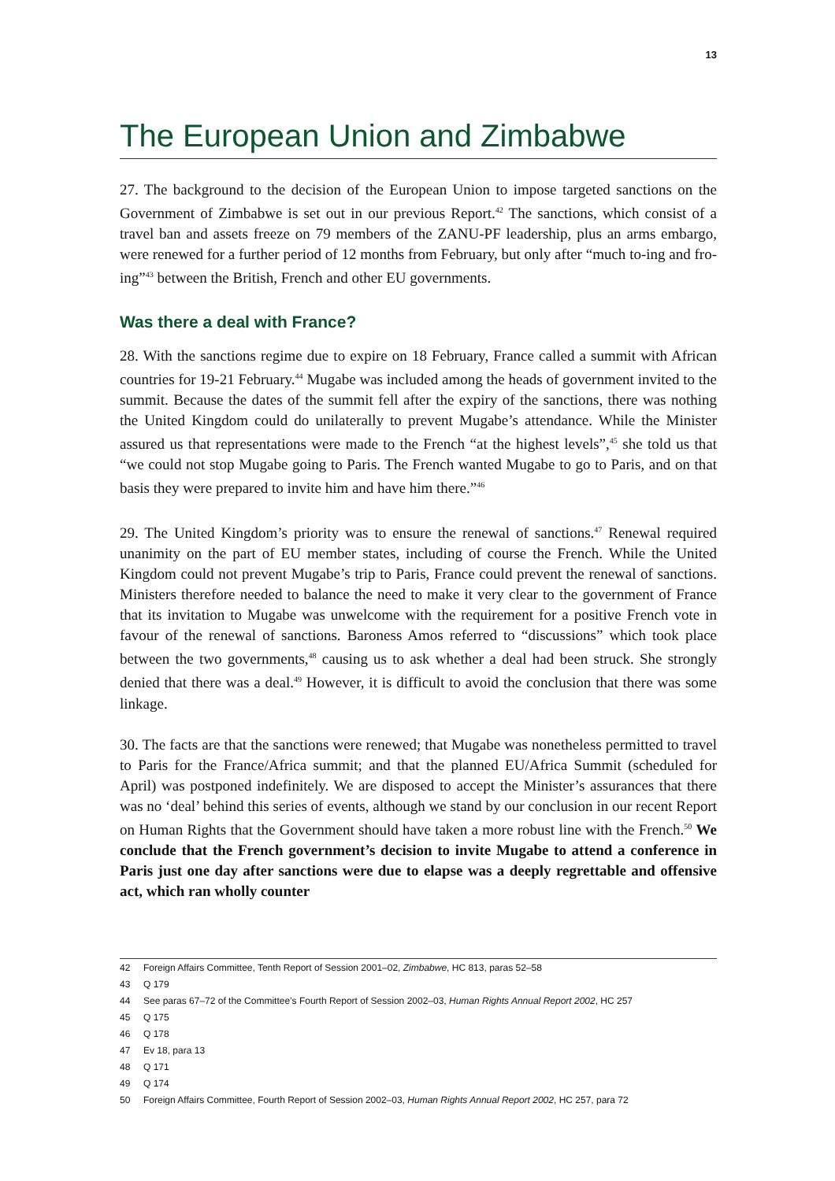13
The European Union and Zimbabwe
27. The background to the decision of the European Union to impose targeted sanctions on the Government of Zimbabwe is set out in our previous Report.<sup>42</sup> The sanctions, which consist of a travel ban and assets freeze on 79 members of the ZANU-PF leadership, plus an arms embargo, were renewed for a further period of 12 months from February, but only after “much to-ing and fro-ing”<sup>43</sup> between the British, French and other EU governments.
Was there a deal with France?
28. With the sanctions regime due to expire on 18 February, France called a summit with African countries for 19-21 February.<sup>44</sup> Mugabe was included among the heads of government invited to the summit. Because the dates of the summit fell after the expiry of the sanctions, there was nothing the United Kingdom could do unilaterally to prevent Mugabe’s attendance. While the Minister assured us that representations were made to the French “at the highest levels”,<sup>45</sup> she told us that “we could not stop Mugabe going to Paris. The French wanted Mugabe to go to Paris, and on that basis they were prepared to invite him and have him there.”<sup>46</sup>
29. The United Kingdom’s priority was to ensure the renewal of sanctions.<sup>47</sup> Renewal required unanimity on the part of EU member states, including of course the French. While the United Kingdom could not prevent Mugabe’s trip to Paris, France could prevent the renewal of sanctions. Ministers therefore needed to balance the need to make it very clear to the government of France that its invitation to Mugabe was unwelcome with the requirement for a positive French vote in favour of the renewal of sanctions. Baroness Amos referred to “discussions” which took place between the two governments,<sup>48</sup> causing us to ask whether a deal had been struck. She strongly denied that there was a deal.<sup>49</sup> However, it is difficult to avoid the conclusion that there was some linkage.
30. The facts are that the sanctions were renewed; that Mugabe was nonetheless permitted to travel to Paris for the France/Africa summit; and that the planned EU/Africa Summit (scheduled for April) was postponed indefinitely. We are disposed to accept the Minister’s assurances that there was no ‘deal’ behind this series of events, although we stand by our conclusion in our recent Report on Human Rights that the Government should have taken a more robust line with the French.<sup>50</sup> We conclude that the French government’s decision to invite Mugabe to attend a conference in Paris just one day after sanctions were due to elapse was a deeply regrettable and offensive act, which ran wholly counter
42 Foreign Affairs Committee, Tenth Report of Session 2001–02, Zimbabwe, HC 813, paras 52–58
43 Q 179
44 See paras 67–72 of the Committee’s Fourth Report of Session 2002–03, Human Rights Annual Report 2002, HC 257
45 Q 175
46 Q 178
47 Ev 18, para 13
48 Q 171
49 Q 174
50 Foreign Affairs Committee, Fourth Report of Session 2002–03, Human Rights Annual Report 2002, HC 257, para 72